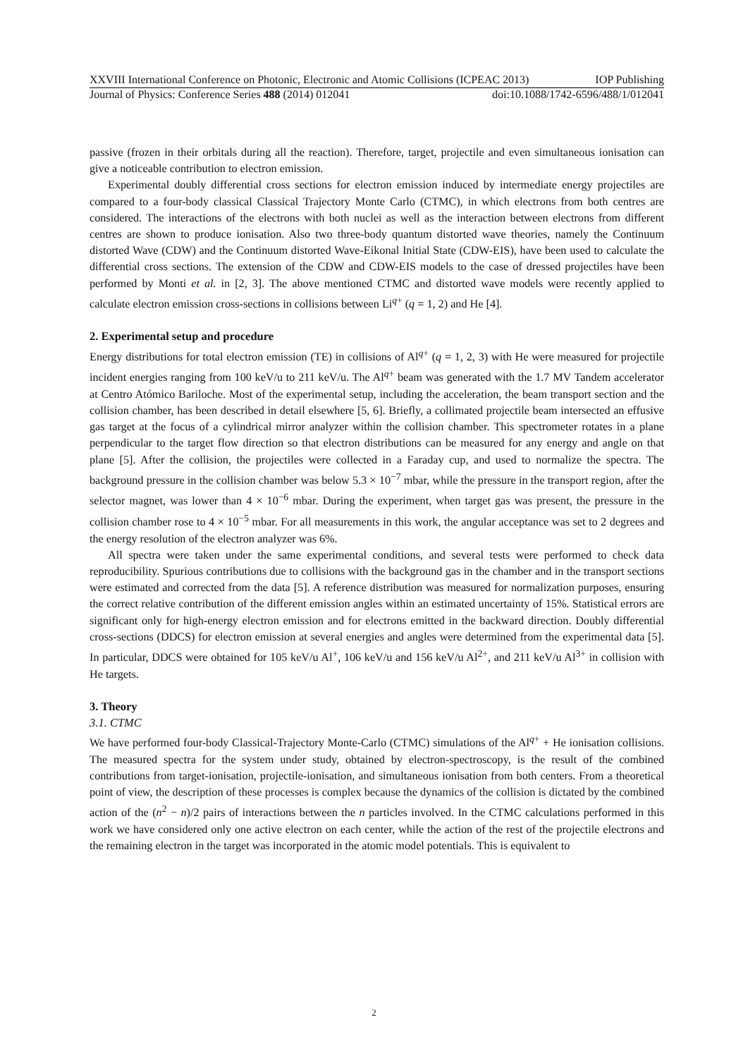XXVIII International Conference on Photonic, Electronic and Atomic Collisions (ICPEAC 2013) IOP Publishing
Journal of Physics: Conference Series 488 (2014) 012041 doi:10.1088/1742-6596/488/1/012041
passive (frozen in their orbitals during all the reaction). Therefore, target, projectile and even simultaneous ionisation can give a noticeable contribution to electron emission.
Experimental doubly differential cross sections for electron emission induced by intermediate energy projectiles are compared to a four-body classical Classical Trajectory Monte Carlo (CTMC), in which electrons from both centres are considered. The interactions of the electrons with both nuclei as well as the interaction between electrons from different centres are shown to produce ionisation. Also two three-body quantum distorted wave theories, namely the Continuum distorted Wave (CDW) and the Continuum distorted Wave-Eikonal Initial State (CDW-EIS), have been used to calculate the differential cross sections. The extension of the CDW and CDW-EIS models to the case of dressed projectiles have been performed by Monti et al. in [2, 3]. The above mentioned CTMC and distorted wave models were recently applied to calculate electron emission cross-sections in collisions between Li<sup>q+</sup> (q = 1, 2) and He [4].
2. Experimental setup and procedure
Energy distributions for total electron emission (TE) in collisions of Al<sup>q+</sup> (q = 1, 2, 3) with He were measured for projectile incident energies ranging from 100 keV/u to 211 keV/u. The Al<sup>q+</sup> beam was generated with the 1.7 MV Tandem accelerator at Centro Atómico Bariloche. Most of the experimental setup, including the acceleration, the beam transport section and the collision chamber, has been described in detail elsewhere [5, 6]. Briefly, a collimated projectile beam intersected an effusive gas target at the focus of a cylindrical mirror analyzer within the collision chamber. This spectrometer rotates in a plane perpendicular to the target flow direction so that electron distributions can be measured for any energy and angle on that plane [5]. After the collision, the projectiles were collected in a Faraday cup, and used to normalize the spectra. The background pressure in the collision chamber was below 5.3 × 10<sup>−7</sup> mbar, while the pressure in the transport region, after the selector magnet, was lower than 4 × 10<sup>−6</sup> mbar. During the experiment, when target gas was present, the pressure in the collision chamber rose to 4 × 10<sup>−5</sup> mbar. For all measurements in this work, the angular acceptance was set to 2 degrees and the energy resolution of the electron analyzer was 6%.
All spectra were taken under the same experimental conditions, and several tests were performed to check data reproducibility. Spurious contributions due to collisions with the background gas in the chamber and in the transport sections were estimated and corrected from the data [5]. A reference distribution was measured for normalization purposes, ensuring the correct relative contribution of the different emission angles within an estimated uncertainty of 15%. Statistical errors are significant only for high-energy electron emission and for electrons emitted in the backward direction. Doubly differential cross-sections (DDCS) for electron emission at several energies and angles were determined from the experimental data [5]. In particular, DDCS were obtained for 105 keV/u Al<sup>+</sup>, 106 keV/u and 156 keV/u Al<sup>2+</sup>, and 211 keV/u Al<sup>3+</sup> in collision with He targets.
3. Theory
3.1. CTMC
We have performed four-body Classical-Trajectory Monte-Carlo (CTMC) simulations of the Al<sup>q+</sup> + He ionisation collisions. The measured spectra for the system under study, obtained by electron-spectroscopy, is the result of the combined contributions from target-ionisation, projectile-ionisation, and simultaneous ionisation from both centers. From a theoretical point of view, the description of these processes is complex because the dynamics of the collision is dictated by the combined action of the (n<sup>2</sup> − n)/2 pairs of interactions between the n particles involved. In the CTMC calculations performed in this work we have considered only one active electron on each center, while the action of the rest of the projectile electrons and the remaining electron in the target was incorporated in the atomic model potentials. This is equivalent to
2